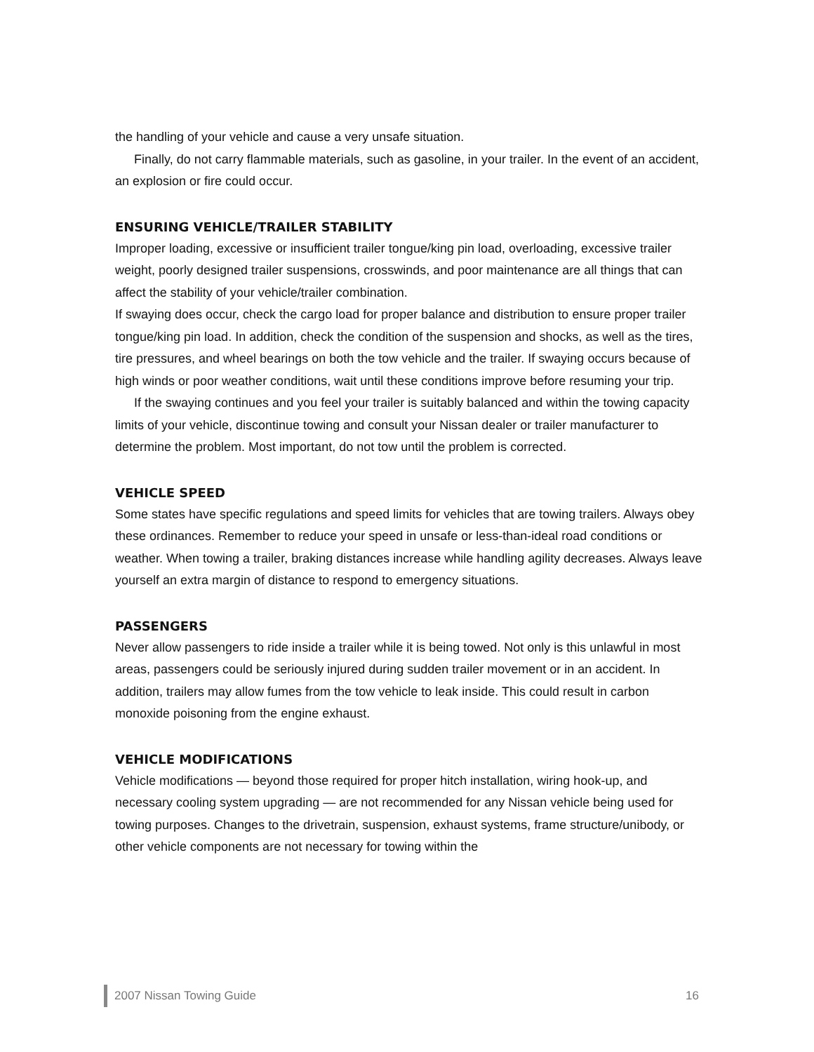the handling of your vehicle and cause a very unsafe situation.
Finally, do not carry flammable materials, such as gasoline, in your trailer. In the event of an accident, an explosion or fire could occur.
ENSURING VEHICLE/TRAILER STABILITY
Improper loading, excessive or insufficient trailer tongue/king pin load, overloading, excessive trailer weight, poorly designed trailer suspensions, crosswinds, and poor maintenance are all things that can affect the stability of your vehicle/trailer combination.
If swaying does occur, check the cargo load for proper balance and distribution to ensure proper trailer tongue/king pin load. In addition, check the condition of the suspension and shocks, as well as the tires, tire pressures, and wheel bearings on both the tow vehicle and the trailer. If swaying occurs because of high winds or poor weather conditions, wait until these conditions improve before resuming your trip.
If the swaying continues and you feel your trailer is suitably balanced and within the towing capacity limits of your vehicle, discontinue towing and consult your Nissan dealer or trailer manufacturer to determine the problem. Most important, do not tow until the problem is corrected.
VEHICLE SPEED
Some states have specific regulations and speed limits for vehicles that are towing trailers. Always obey these ordinances. Remember to reduce your speed in unsafe or less-than-ideal road conditions or weather. When towing a trailer, braking distances increase while handling agility decreases. Always leave yourself an extra margin of distance to respond to emergency situations.
PASSENGERS
Never allow passengers to ride inside a trailer while it is being towed. Not only is this unlawful in most areas, passengers could be seriously injured during sudden trailer movement or in an accident. In addition, trailers may allow fumes from the tow vehicle to leak inside. This could result in carbon monoxide poisoning from the engine exhaust.
VEHICLE MODIFICATIONS
Vehicle modifications — beyond those required for proper hitch installation, wiring hook-up, and necessary cooling system upgrading — are not recommended for any Nissan vehicle being used for towing purposes. Changes to the drivetrain, suspension, exhaust systems, frame structure/unibody, or other vehicle components are not necessary for towing within the
2007 Nissan Towing Guide 16